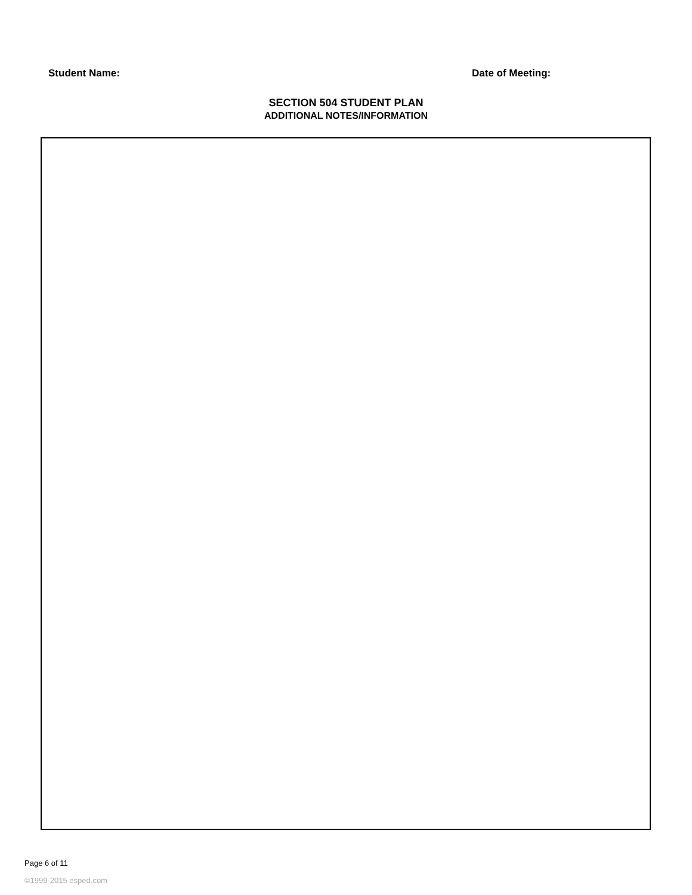Student Name: Date of Meeting:
SECTION 504 STUDENT PLAN
ADDITIONAL NOTES/INFORMATION
Page 6 of 11
©1999-2015 esped.com